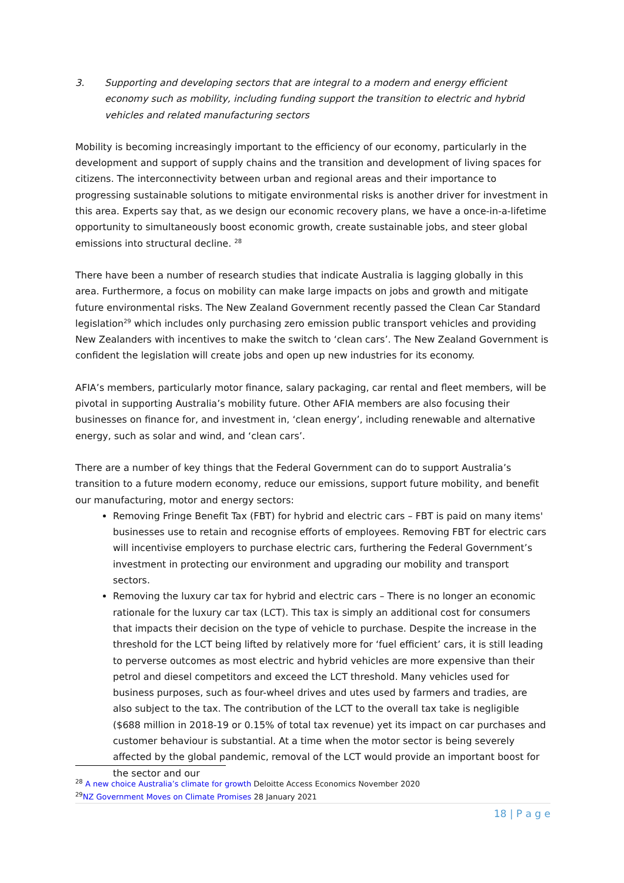3. Supporting and developing sectors that are integral to a modern and energy efficient economy such as mobility, including funding support the transition to electric and hybrid vehicles and related manufacturing sectors
Mobility is becoming increasingly important to the efficiency of our economy, particularly in the development and support of supply chains and the transition and development of living spaces for citizens. The interconnectivity between urban and regional areas and their importance to progressing sustainable solutions to mitigate environmental risks is another driver for investment in this area. Experts say that, as we design our economic recovery plans, we have a once-in-a-lifetime opportunity to simultaneously boost economic growth, create sustainable jobs, and steer global emissions into structural decline. <sup>28</sup>
There have been a number of research studies that indicate Australia is lagging globally in this area. Furthermore, a focus on mobility can make large impacts on jobs and growth and mitigate future environmental risks. The New Zealand Government recently passed the Clean Car Standard legislation<sup>29</sup> which includes only purchasing zero emission public transport vehicles and providing New Zealanders with incentives to make the switch to ‘clean cars’. The New Zealand Government is confident the legislation will create jobs and open up new industries for its economy.
AFIA’s members, particularly motor finance, salary packaging, car rental and fleet members, will be pivotal in supporting Australia’s mobility future. Other AFIA members are also focusing their businesses on finance for, and investment in, ‘clean energy’, including renewable and alternative energy, such as solar and wind, and ‘clean cars’.
There are a number of key things that the Federal Government can do to support Australia’s transition to a future modern economy, reduce our emissions, support future mobility, and benefit our manufacturing, motor and energy sectors:
Removing Fringe Benefit Tax (FBT) for hybrid and electric cars – FBT is paid on many items' businesses use to retain and recognise efforts of employees. Removing FBT for electric cars will incentivise employers to purchase electric cars, furthering the Federal Government’s investment in protecting our environment and upgrading our mobility and transport sectors.
Removing the luxury car tax for hybrid and electric cars – There is no longer an economic rationale for the luxury car tax (LCT). This tax is simply an additional cost for consumers that impacts their decision on the type of vehicle to purchase. Despite the increase in the threshold for the LCT being lifted by relatively more for ‘fuel efficient’ cars, it is still leading to perverse outcomes as most electric and hybrid vehicles are more expensive than their petrol and diesel competitors and exceed the LCT threshold. Many vehicles used for business purposes, such as four-wheel drives and utes used by farmers and tradies, are also subject to the tax. The contribution of the LCT to the overall tax take is negligible ($688 million in 2018-19 or 0.15% of total tax revenue) yet its impact on car purchases and customer behaviour is substantial. At a time when the motor sector is being severely affected by the global pandemic, removal of the LCT would provide an important boost for the sector and our
<sup>28</sup> A new choice Australia’s climate for growth Deloitte Access Economics November 2020
<sup>29</sup>NZ Government Moves on Climate Promises 28 January 2021
18 | P a g e